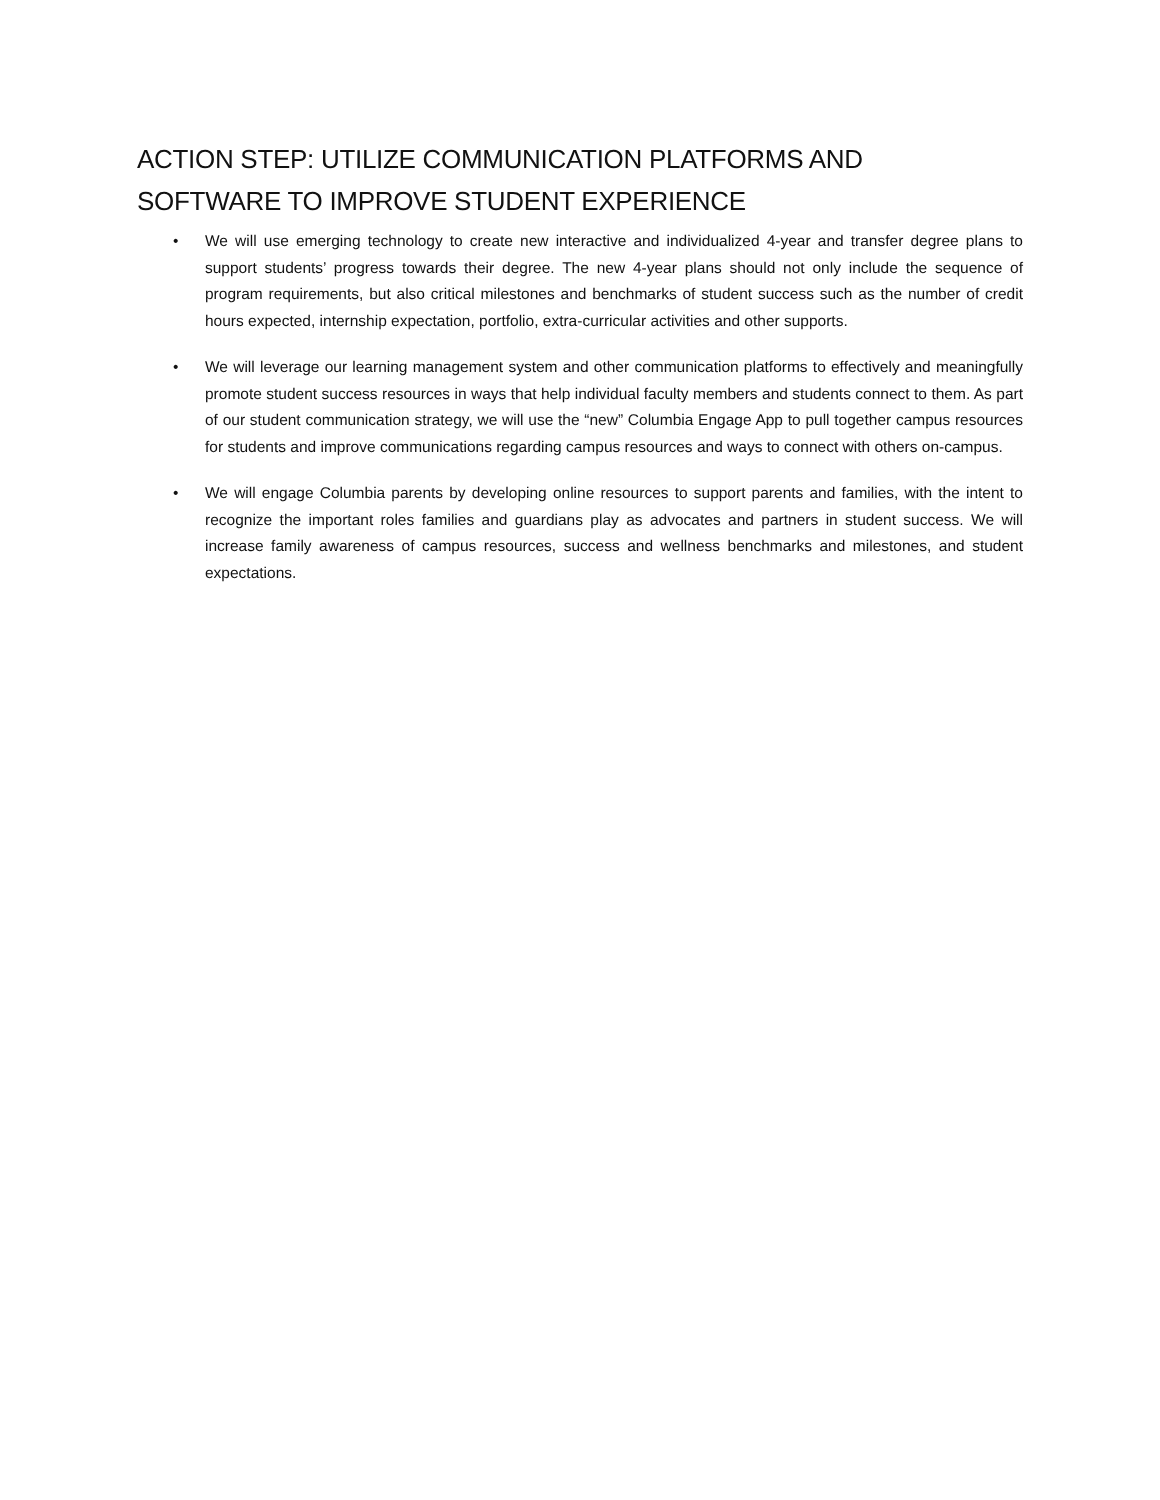ACTION STEP: UTILIZE COMMUNICATION PLATFORMS AND
SOFTWARE TO IMPROVE STUDENT EXPERIENCE
• We will use emerging technology to create new interactive and individualized 4-year and transfer degree plans to support students’ progress towards their degree. The new 4-year plans should not only include the sequence of program requirements, but also critical milestones and benchmarks of student success such as the number of credit hours expected, internship expectation, portfolio, extra-curricular activities and other supports.
• We will leverage our learning management system and other communication platforms to effectively and meaningfully promote student success resources in ways that help individual faculty members and students connect to them. As part of our student communication strategy, we will use the “new” Columbia Engage App to pull together campus resources for students and improve communications regarding campus resources and ways to connect with others on-campus.
• We will engage Columbia parents by developing online resources to support parents and families, with the intent to recognize the important roles families and guardians play as advocates and partners in student success. We will increase family awareness of campus resources, success and wellness benchmarks and milestones, and student expectations.